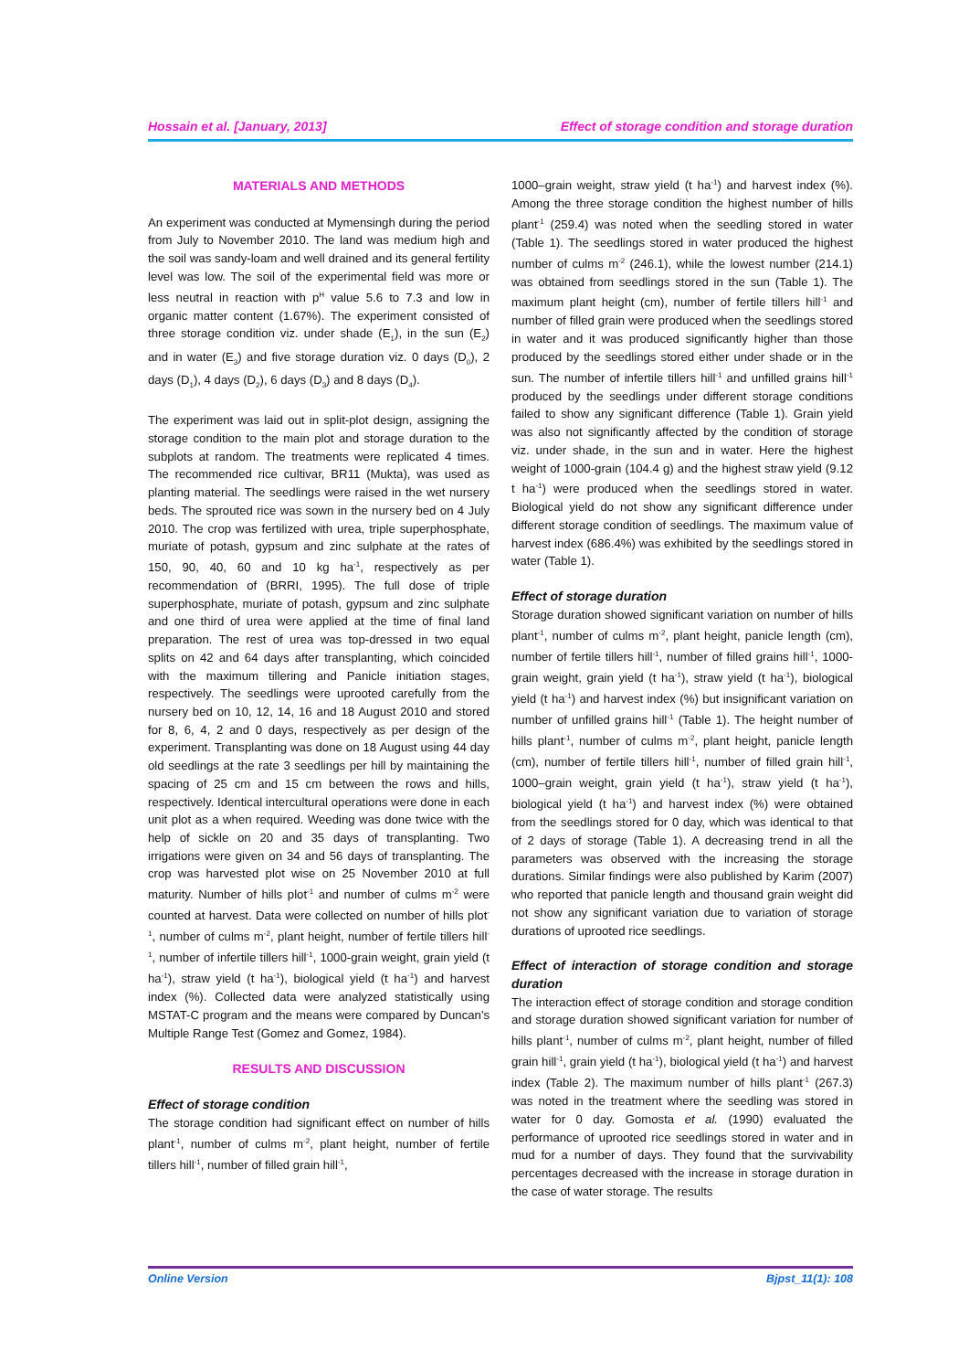Hossain et al. [January, 2013] Effect of storage condition and storage duration
MATERIALS AND METHODS
An experiment was conducted at Mymensingh during the period from July to November 2010. The land was medium high and the soil was sandy-loam and well drained and its general fertility level was low. The soil of the experimental field was more or less neutral in reaction with p<sup>H</sup> value 5.6 to 7.3 and low in organic matter content (1.67%). The experiment consisted of three storage condition viz. under shade (E<sub>1</sub>), in the sun (E<sub>2</sub>) and in water (E<sub>3</sub>) and five storage duration viz. 0 days (D<sub>0</sub>), 2 days (D<sub>1</sub>), 4 days (D<sub>2</sub>), 6 days (D<sub>3</sub>) and 8 days (D<sub>4</sub>).
The experiment was laid out in split-plot design, assigning the storage condition to the main plot and storage duration to the subplots at random. The treatments were replicated 4 times. The recommended rice cultivar, BR11 (Mukta), was used as planting material. The seedlings were raised in the wet nursery beds. The sprouted rice was sown in the nursery bed on 4 July 2010. The crop was fertilized with urea, triple superphosphate, muriate of potash, gypsum and zinc sulphate at the rates of 150, 90, 40, 60 and 10 kg ha<sup>-1</sup>, respectively as per recommendation of (BRRI, 1995). The full dose of triple superphosphate, muriate of potash, gypsum and zinc sulphate and one third of urea were applied at the time of final land preparation. The rest of urea was top-dressed in two equal splits on 42 and 64 days after transplanting, which coincided with the maximum tillering and Panicle initiation stages, respectively. The seedlings were uprooted carefully from the nursery bed on 10, 12, 14, 16 and 18 August 2010 and stored for 8, 6, 4, 2 and 0 days, respectively as per design of the experiment. Transplanting was done on 18 August using 44 day old seedlings at the rate 3 seedlings per hill by maintaining the spacing of 25 cm and 15 cm between the rows and hills, respectively. Identical intercultural operations were done in each unit plot as a when required. Weeding was done twice with the help of sickle on 20 and 35 days of transplanting. Two irrigations were given on 34 and 56 days of transplanting. The crop was harvested plot wise on 25 November 2010 at full maturity. Number of hills plot<sup>-1</sup> and number of culms m<sup>-2</sup> were counted at harvest. Data were collected on number of hills plot<sup>-1</sup>, number of culms m<sup>-2</sup>, plant height, number of fertile tillers hill<sup>-1</sup>, number of infertile tillers hill<sup>-1</sup>, 1000-grain weight, grain yield (t ha<sup>-1</sup>), straw yield (t ha<sup>-1</sup>), biological yield (t ha<sup>-1</sup>) and harvest index (%). Collected data were analyzed statistically using MSTAT-C program and the means were compared by Duncan's Multiple Range Test (Gomez and Gomez, 1984).
RESULTS AND DISCUSSION
Effect of storage condition
The storage condition had significant effect on number of hills plant<sup>-1</sup>, number of culms m<sup>-2</sup>, plant height, number of fertile tillers hill<sup>-1</sup>, number of filled grain hill<sup>-1</sup>,
1000–grain weight, straw yield (t ha<sup>-1</sup>) and harvest index (%). Among the three storage condition the highest number of hills plant<sup>-1</sup> (259.4) was noted when the seedling stored in water (Table 1). The seedlings stored in water produced the highest number of culms m<sup>-2</sup> (246.1), while the lowest number (214.1) was obtained from seedlings stored in the sun (Table 1). The maximum plant height (cm), number of fertile tillers hill<sup>-1</sup> and number of filled grain were produced when the seedlings stored in water and it was produced significantly higher than those produced by the seedlings stored either under shade or in the sun. The number of infertile tillers hill<sup>-1</sup> and unfilled grains hill<sup>-1</sup> produced by the seedlings under different storage conditions failed to show any significant difference (Table 1). Grain yield was also not significantly affected by the condition of storage viz. under shade, in the sun and in water. Here the highest weight of 1000-grain (104.4 g) and the highest straw yield (9.12 t ha<sup>-1</sup>) were produced when the seedlings stored in water. Biological yield do not show any significant difference under different storage condition of seedlings. The maximum value of harvest index (686.4%) was exhibited by the seedlings stored in water (Table 1).
Effect of storage duration
Storage duration showed significant variation on number of hills plant<sup>-1</sup>, number of culms m<sup>-2</sup>, plant height, panicle length (cm), number of fertile tillers hill<sup>-1</sup>, number of filled grains hill<sup>-1</sup>, 1000-grain weight, grain yield (t ha<sup>-1</sup>), straw yield (t ha<sup>-1</sup>), biological yield (t ha<sup>-1</sup>) and harvest index (%) but insignificant variation on number of unfilled grains hill<sup>-1</sup> (Table 1). The height number of hills plant<sup>-1</sup>, number of culms m<sup>-2</sup>, plant height, panicle length (cm), number of fertile tillers hill<sup>-1</sup>, number of filled grain hill<sup>-1</sup>, 1000–grain weight, grain yield (t ha<sup>-1</sup>), straw yield (t ha<sup>-1</sup>), biological yield (t ha<sup>-1</sup>) and harvest index (%) were obtained from the seedlings stored for 0 day, which was identical to that of 2 days of storage (Table 1). A decreasing trend in all the parameters was observed with the increasing the storage durations. Similar findings were also published by Karim (2007) who reported that panicle length and thousand grain weight did not show any significant variation due to variation of storage durations of uprooted rice seedlings.
Effect of interaction of storage condition and storage duration
The interaction effect of storage condition and storage condition and storage duration showed significant variation for number of hills plant<sup>-1</sup>, number of culms m<sup>-2</sup>, plant height, number of filled grain hill<sup>-1</sup>, grain yield (t ha<sup>-1</sup>), biological yield (t ha<sup>-1</sup>) and harvest index (Table 2). The maximum number of hills plant<sup>-1</sup> (267.3) was noted in the treatment where the seedling was stored in water for 0 day. Gomosta et al. (1990) evaluated the performance of uprooted rice seedlings stored in water and in mud for a number of days. They found that the survivability percentages decreased with the increase in storage duration in the case of water storage. The results
Online Version Bjpst_11(1): 108